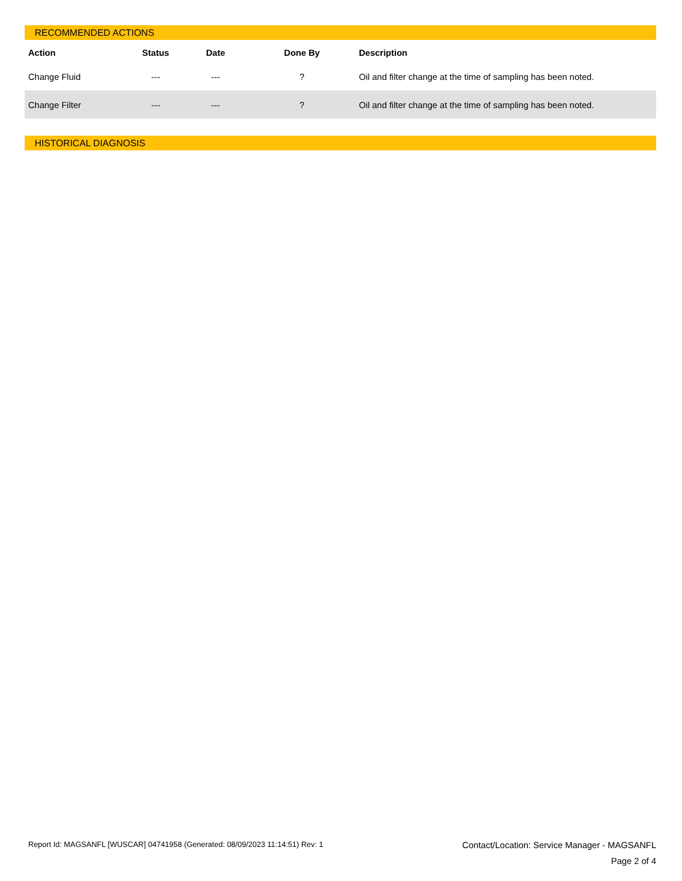RECOMMENDED ACTIONS
| Action | Status | Date | Done By | Description |
| --- | --- | --- | --- | --- |
| Change Fluid | --- | --- | ? | Oil and filter change at the time of sampling has been noted. |
| Change Filter | --- | --- | ? | Oil and filter change at the time of sampling has been noted. |
HISTORICAL DIAGNOSIS
Report Id: MAGSANFL [WUSCAR] 04741958 (Generated: 08/09/2023 11:14:51) Rev: 1 Contact/Location: Service Manager - MAGSANFL
Page 2 of 4